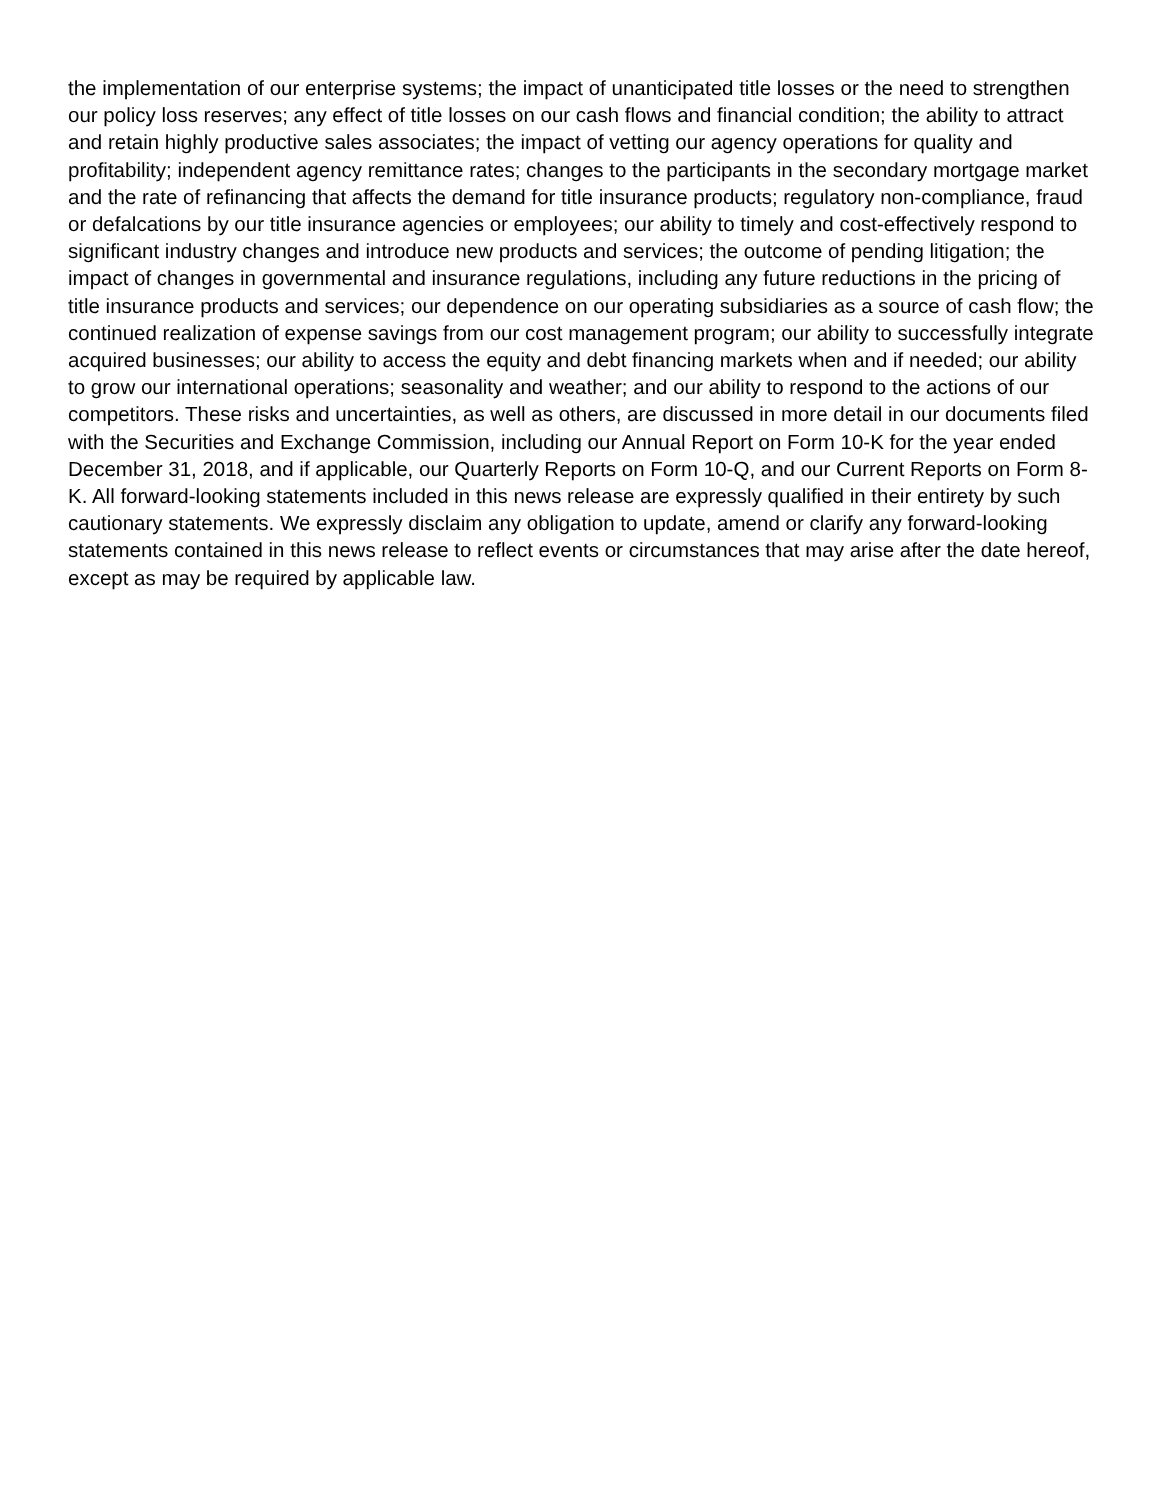the implementation of our enterprise systems; the impact of unanticipated title losses or the need to strengthen our policy loss reserves; any effect of title losses on our cash flows and financial condition; the ability to attract and retain highly productive sales associates; the impact of vetting our agency operations for quality and profitability; independent agency remittance rates; changes to the participants in the secondary mortgage market and the rate of refinancing that affects the demand for title insurance products; regulatory non-compliance, fraud or defalcations by our title insurance agencies or employees; our ability to timely and cost-effectively respond to significant industry changes and introduce new products and services; the outcome of pending litigation; the impact of changes in governmental and insurance regulations, including any future reductions in the pricing of title insurance products and services; our dependence on our operating subsidiaries as a source of cash flow; the continued realization of expense savings from our cost management program; our ability to successfully integrate acquired businesses; our ability to access the equity and debt financing markets when and if needed; our ability to grow our international operations; seasonality and weather; and our ability to respond to the actions of our competitors. These risks and uncertainties, as well as others, are discussed in more detail in our documents filed with the Securities and Exchange Commission, including our Annual Report on Form 10-K for the year ended December 31, 2018, and if applicable, our Quarterly Reports on Form 10-Q, and our Current Reports on Form 8-K. All forward-looking statements included in this news release are expressly qualified in their entirety by such cautionary statements. We expressly disclaim any obligation to update, amend or clarify any forward-looking statements contained in this news release to reflect events or circumstances that may arise after the date hereof, except as may be required by applicable law.